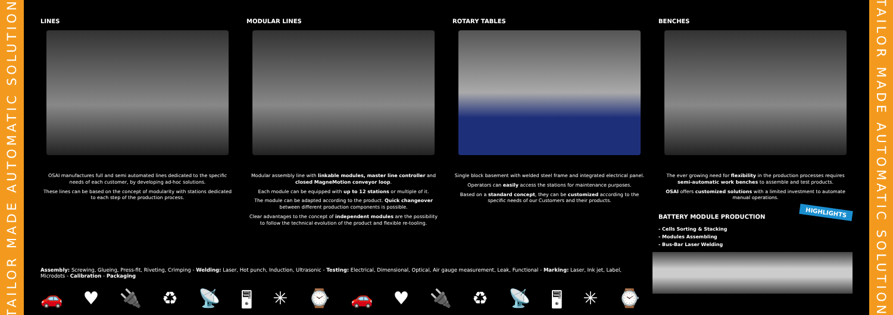TAILOR MADE AUTOMATIC SOLUTION
LINES
OSAI manufactures full and semi automated lines dedicated to the specific needs of each customer, by developing ad-hoc solutions.
These lines can be based on the concept of modularity with stations dedicated to each step of the production process.
MODULAR LINES
Modular assembly line with linkable modules, master line controller and closed MagneMotion conveyor loop.
Each module can be equipped with up to 12 stations or multiple of it.
The module can be adapted according to the product. Quick changeover between different production components is possible.
Clear advantages to the concept of independent modules are the possibility to follow the technical evolution of the product and flexible re-tooling.
ROTARY TABLES
Single block basement with welded steel frame and integrated electrical panel.
Operators can easily access the stations for maintenance purposes.
Based on a standard concept, they can be customized according to the specific needs of our Customers and their products.
BENCHES
The ever growing need for flexibility in the production processes requires semi-automatic work benches to assemble and test products.
OSAI offers customized solutions with a limited investment to automate manual operations.
HIGHLIGHTS
BATTERY MODULE PRODUCTION
- Cells Sorting & Stacking
- Modules Assembling
- Bus-Bar Laser Welding
Assembly: Screwing, Glueing, Press-fit, Riveting, Crimping - Welding: Laser, Hot punch, Induction, Ultrasonic - Testing: Electrical, Dimensional, Optical, Air gauge measurement, Leak, Functional - Marking: Laser, Ink jet, Label, Microdots - Calibration - Packaging
🚗 ♥ 🔌 ♻ 📡 🖥 ✳ ⌚ 🚗 ♥ 🔌 ♻ 📡 🖥 ✳ ⌚
TAILOR MADE AUTOMATIC SOLUTION